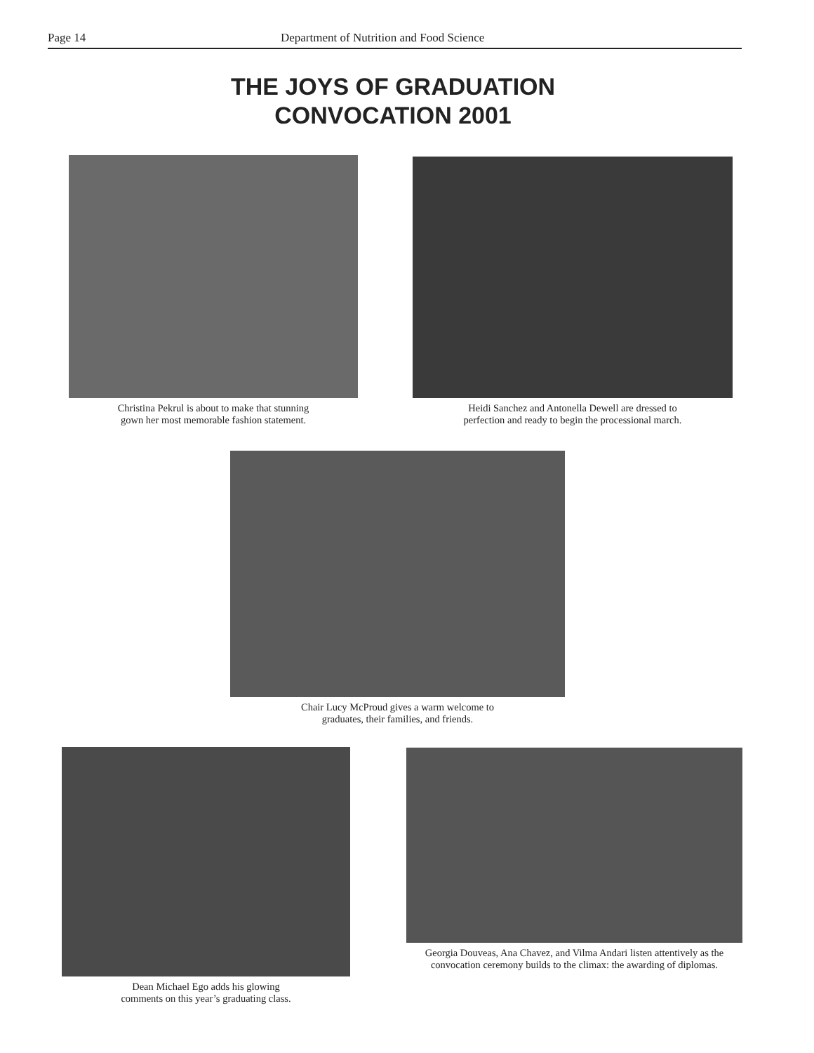Page 14 Department of Nutrition and Food Science
THE JOYS OF GRADUATION
CONVOCATION 2001
Christina Pekrul is about to make that stunning
gown her most memorable fashion statement.
Heidi Sanchez and Antonella Dewell are dressed to
perfection and ready to begin the processional march.
Chair Lucy McProud gives a warm welcome to
graduates, their families, and friends.
Dean Michael Ego adds his glowing
comments on this year’s graduating class.
Georgia Douveas, Ana Chavez, and Vilma Andari listen attentively as the
convocation ceremony builds to the climax: the awarding of diplomas.